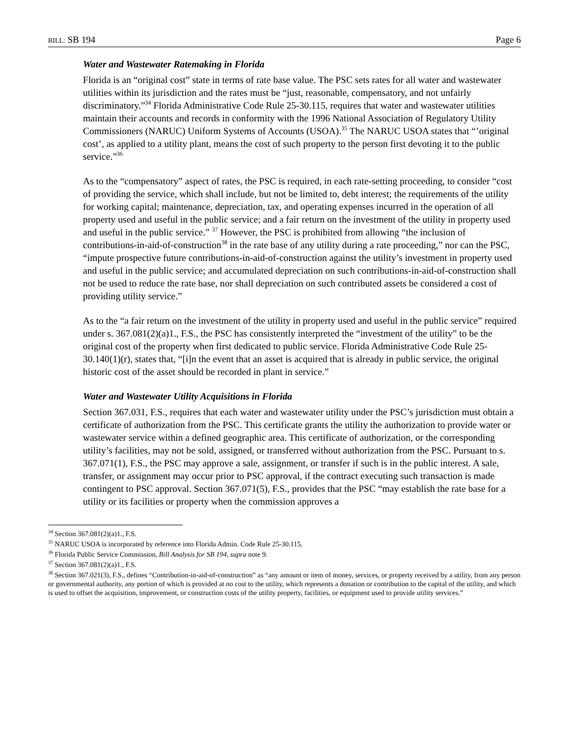BILL: SB 194 Page 6
Water and Wastewater Ratemaking in Florida
Florida is an “original cost” state in terms of rate base value. The PSC sets rates for all water and wastewater utilities within its jurisdiction and the rates must be “just, reasonable, compensatory, and not unfairly discriminatory.”<sup>34</sup> Florida Administrative Code Rule 25-30.115, requires that water and wastewater utilities maintain their accounts and records in conformity with the 1996 National Association of Regulatory Utility Commissioners (NARUC) Uniform Systems of Accounts (USOA).<sup>35</sup> The NARUC USOA states that “’original cost’, as applied to a utility plant, means the cost of such property to the person first devoting it to the public service.”<sup>36</sup>
As to the “compensatory” aspect of rates, the PSC is required, in each rate-setting proceeding, to consider “cost of providing the service, which shall include, but not be limited to, debt interest; the requirements of the utility for working capital; maintenance, depreciation, tax, and operating expenses incurred in the operation of all property used and useful in the public service; and a fair return on the investment of the utility in property used and useful in the public service.” <sup>37</sup> However, the PSC is prohibited from allowing “the inclusion of contributions-in-aid-of-construction<sup>38</sup> in the rate base of any utility during a rate proceeding,” nor can the PSC, “impute prospective future contributions-in-aid-of-construction against the utility’s investment in property used and useful in the public service; and accumulated depreciation on such contributions-in-aid-of-construction shall not be used to reduce the rate base, nor shall depreciation on such contributed assets be considered a cost of providing utility service.”
As to the “a fair return on the investment of the utility in property used and useful in the public service” required under s. 367.081(2)(a)1., F.S., the PSC has consistently interpreted the “investment of the utility” to be the original cost of the property when first dedicated to public service. Florida Administrative Code Rule 25-30.140(1)(r), states that, “[i]n the event that an asset is acquired that is already in public service, the original historic cost of the asset should be recorded in plant in service.”
Water and Wastewater Utility Acquisitions in Florida
Section 367.031, F.S., requires that each water and wastewater utility under the PSC’s jurisdiction must obtain a certificate of authorization from the PSC. This certificate grants the utility the authorization to provide water or wastewater service within a defined geographic area. This certificate of authorization, or the corresponding utility’s facilities, may not be sold, assigned, or transferred without authorization from the PSC. Pursuant to s. 367.071(1), F.S., the PSC may approve a sale, assignment, or transfer if such is in the public interest. A sale, transfer, or assignment may occur prior to PSC approval, if the contract executing such transaction is made contingent to PSC approval. Section 367.071(5), F.S., provides that the PSC “may establish the rate base for a utility or its facilities or property when the commission approves a
<sup>34</sup> Section 367.081(2)(a)1., F.S.
<sup>35</sup> NARUC USOA is incorporated by reference into Florida Admin. Code Rule 25-30.115.
<sup>36</sup> Florida Public Service Commission, Bill Analysis for SB 194, supra note 9.
<sup>37</sup> Section 367.081(2)(a)1., F.S.
<sup>38</sup> Section 367.021(3), F.S., defines “Contribution-in-aid-of-construction” as “any amount or item of money, services, or property received by a utility, from any person or governmental authority, any portion of which is provided at no cost to the utility, which represents a donation or contribution to the capital of the utility, and which is used to offset the acquisition, improvement, or construction costs of the utility property, facilities, or equipment used to provide utility services.”